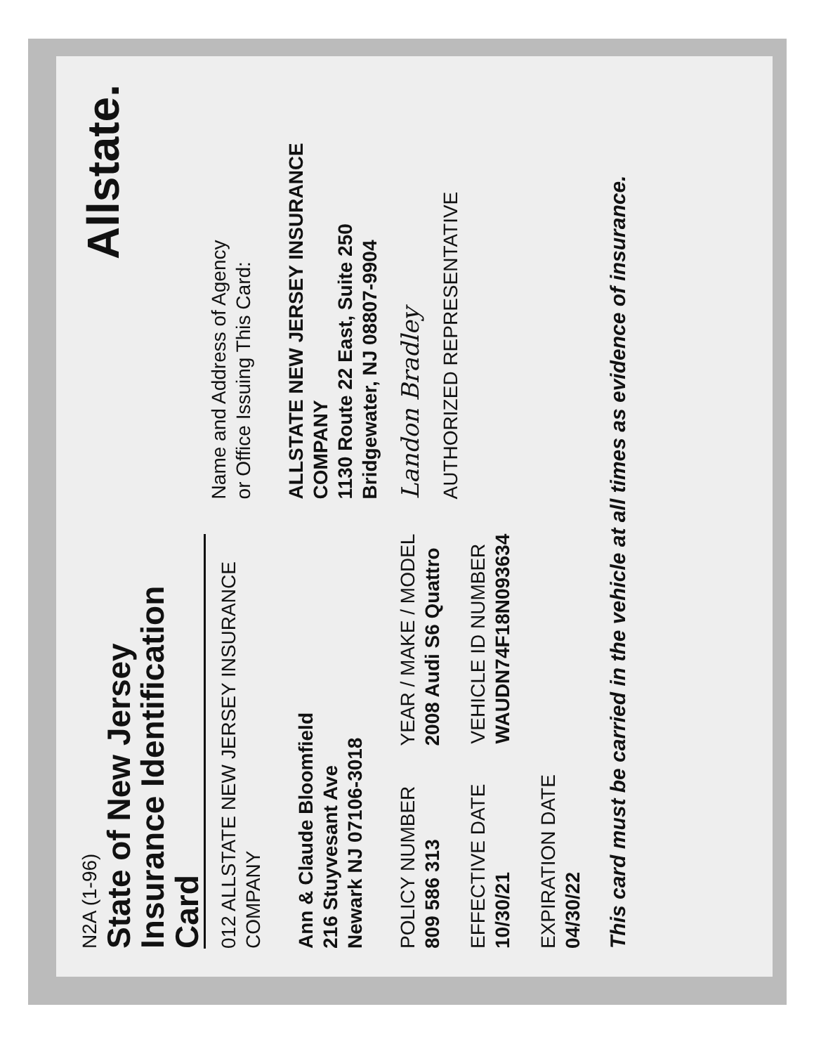N2A (1-96)
State of New Jersey
Insurance Identification Card
012 ALLSTATE NEW JERSEY INSURANCE COMPANY
Ann & Claude Bloomfield
216 Stuyvesant Ave
Newark NJ 07106-3018
POLICY NUMBER
809 586 313
YEAR / MAKE / MODEL
2008 Audi S6 Quattro
EFFECTIVE DATE
10/30/21
VEHICLE ID NUMBER
WAUDN74F18N093634
EXPIRATION DATE
04/30/22
Allstate.
Name and Address of Agency
or Office Issuing This Card:
ALLSTATE NEW JERSEY INSURANCE
COMPANY
1130 Route 22 East, Suite 250
Bridgewater, NJ 08807-9904
Landon Bradley
AUTHORIZED REPRESENTATIVE
This card must be carried in the vehicle at all times as evidence of insurance.